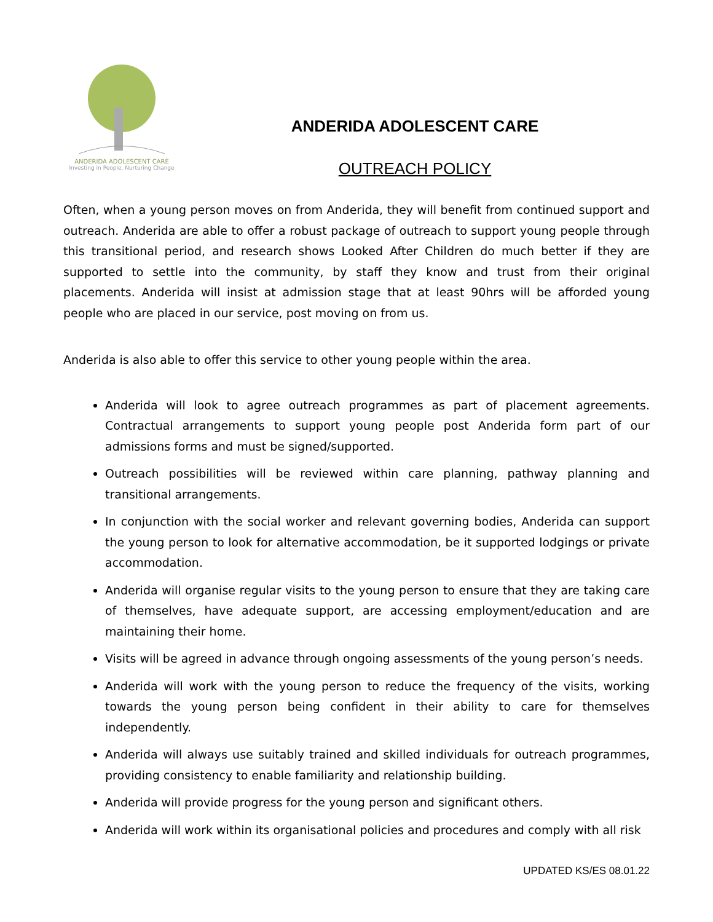ANDERIDA ADOLESCENT CARE
Investing in People, Nurturing Change
ANDERIDA ADOLESCENT CARE
OUTREACH POLICY
Often, when a young person moves on from Anderida, they will benefit from continued support and outreach. Anderida are able to offer a robust package of outreach to support young people through this transitional period, and research shows Looked After Children do much better if they are supported to settle into the community, by staff they know and trust from their original placements. Anderida will insist at admission stage that at least 90hrs will be afforded young people who are placed in our service, post moving on from us.
Anderida is also able to offer this service to other young people within the area.
Anderida will look to agree outreach programmes as part of placement agreements. Contractual arrangements to support young people post Anderida form part of our admissions forms and must be signed/supported.
Outreach possibilities will be reviewed within care planning, pathway planning and transitional arrangements.
In conjunction with the social worker and relevant governing bodies, Anderida can support the young person to look for alternative accommodation, be it supported lodgings or private accommodation.
Anderida will organise regular visits to the young person to ensure that they are taking care of themselves, have adequate support, are accessing employment/education and are maintaining their home.
Visits will be agreed in advance through ongoing assessments of the young person’s needs.
Anderida will work with the young person to reduce the frequency of the visits, working towards the young person being confident in their ability to care for themselves independently.
Anderida will always use suitably trained and skilled individuals for outreach programmes, providing consistency to enable familiarity and relationship building.
Anderida will provide progress for the young person and significant others.
Anderida will work within its organisational policies and procedures and comply with all risk
UPDATED KS/ES 08.01.22